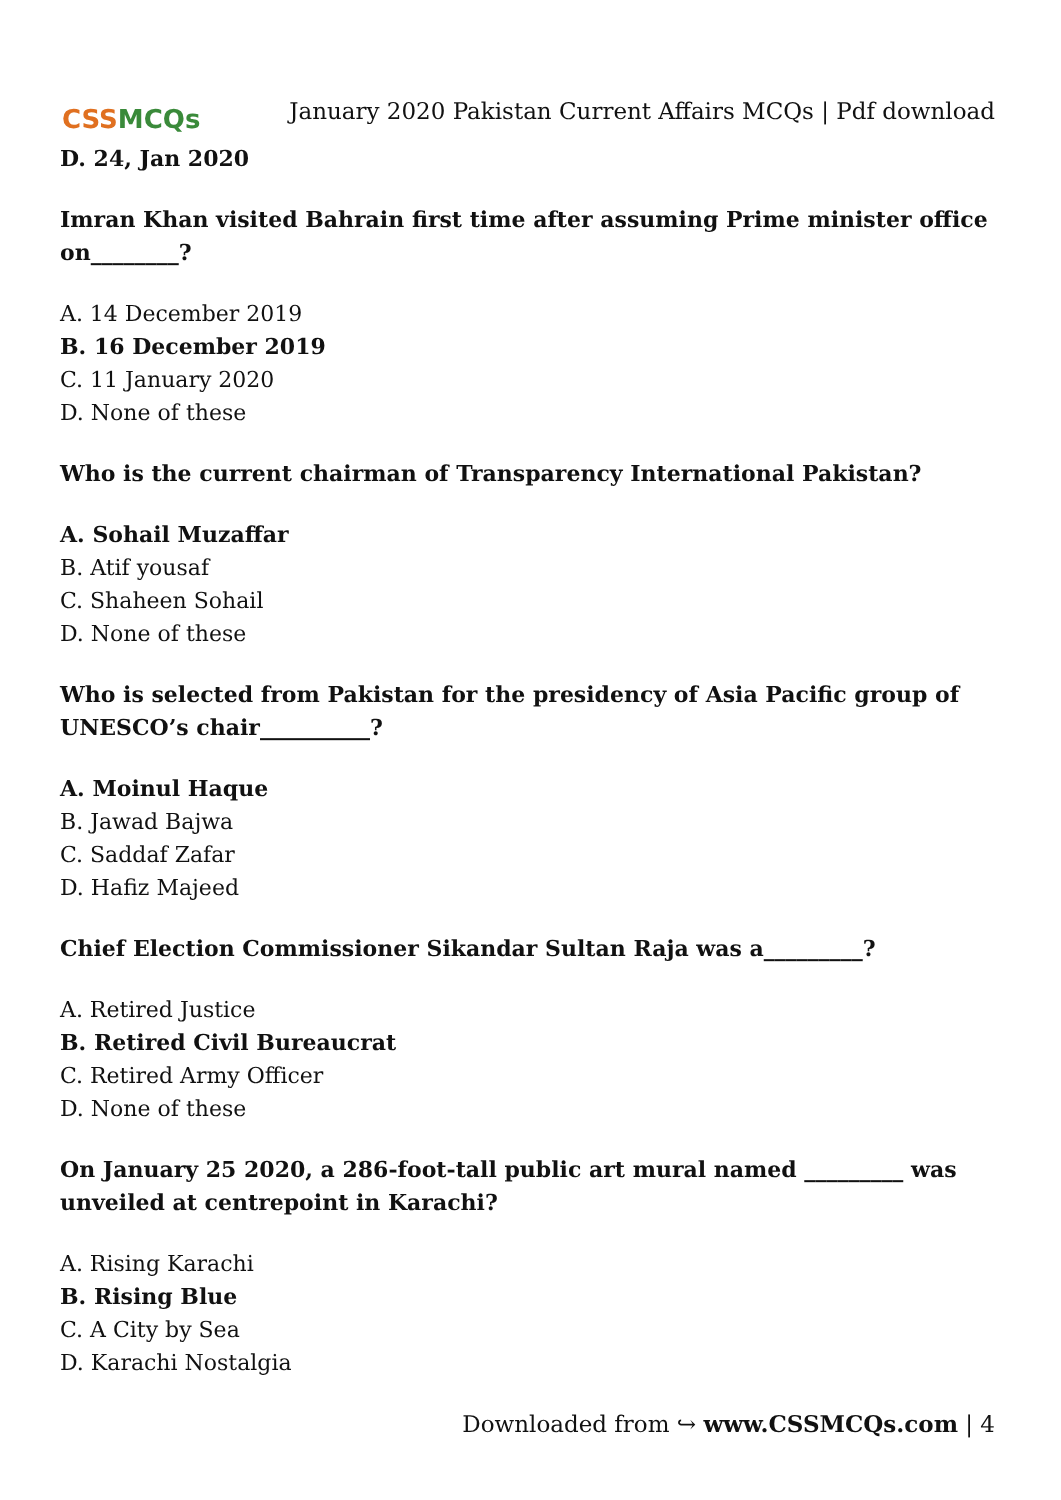CSSMCQs
January 2020 Pakistan Current Affairs MCQs | Pdf download
D. 24, Jan 2020
Imran Khan visited Bahrain first time after assuming Prime minister office on________?
A. 14 December 2019
B. 16 December 2019
C. 11 January 2020
D. None of these
Who is the current chairman of Transparency International Pakistan?
A. Sohail Muzaffar
B. Atif yousaf
C. Shaheen Sohail
D. None of these
Who is selected from Pakistan for the presidency of Asia Pacific group of UNESCO’s chair__________?
A. Moinul Haque
B. Jawad Bajwa
C. Saddaf Zafar
D. Hafiz Majeed
Chief Election Commissioner Sikandar Sultan Raja was a_________?
A. Retired Justice
B. Retired Civil Bureaucrat
C. Retired Army Officer
D. None of these
On January 25 2020, a 286-foot-tall public art mural named _________ was unveiled at centrepoint in Karachi?
A. Rising Karachi
B. Rising Blue
C. A City by Sea
D. Karachi Nostalgia
Downloaded from ↪ www.CSSMCQs.com | 4